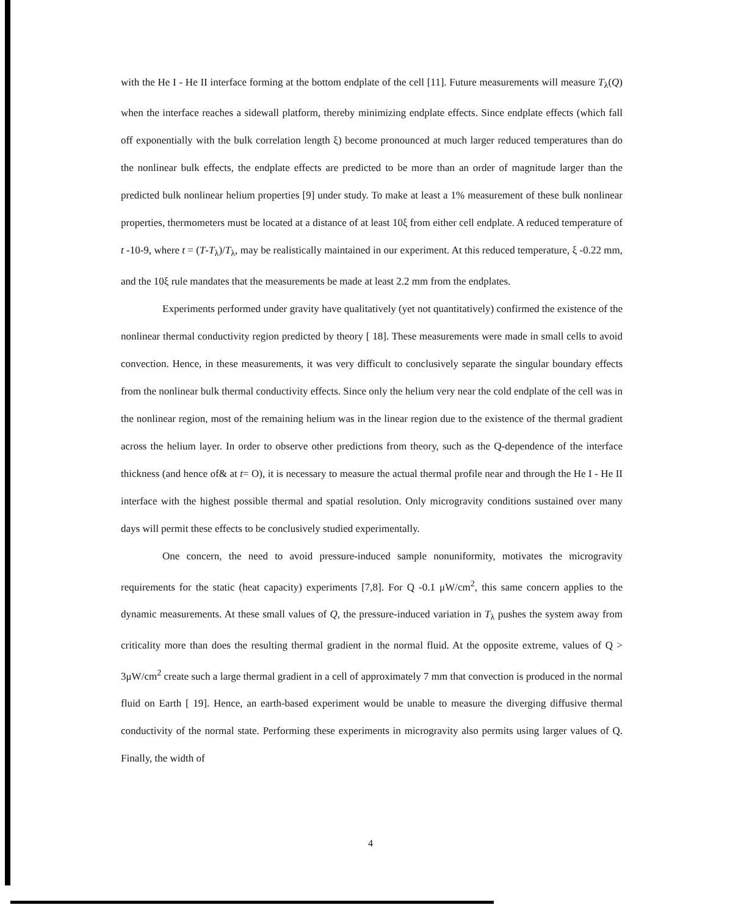with the He I - He II interface forming at the bottom endplate of the cell [11]. Future measurements will measure T<sub>λ</sub>(Q) when the interface reaches a sidewall platform, thereby minimizing endplate effects. Since endplate effects (which fall off exponentially with the bulk correlation length ξ) become pronounced at much larger reduced temperatures than do the nonlinear bulk effects, the endplate effects are predicted to be more than an order of magnitude larger than the predicted bulk nonlinear helium properties [9] under study. To make at least a 1% measurement of these bulk nonlinear properties, thermometers must be located at a distance of at least 10ξ from either cell endplate. A reduced temperature of t -10-9, where t = (T-T<sub>λ</sub>)/T<sub>λ</sub>, may be realistically maintained in our experiment. At this reduced temperature, ξ -0.22 mm, and the 10ξ rule mandates that the measurements be made at least 2.2 mm from the endplates.
Experiments performed under gravity have qualitatively (yet not quantitatively) confirmed the existence of the nonlinear thermal conductivity region predicted by theory [ 18]. These measurements were made in small cells to avoid convection. Hence, in these measurements, it was very difficult to conclusively separate the singular boundary effects from the nonlinear bulk thermal conductivity effects. Since only the helium very near the cold endplate of the cell was in the nonlinear region, most of the remaining helium was in the linear region due to the existence of the thermal gradient across the helium layer. In order to observe other predictions from theory, such as the Q-dependence of the interface thickness (and hence of& at t= O), it is necessary to measure the actual thermal profile near and through the He I - He II interface with the highest possible thermal and spatial resolution. Only microgravity conditions sustained over many days will permit these effects to be conclusively studied experimentally.
One concern, the need to avoid pressure-induced sample nonuniformity, motivates the microgravity requirements for the static (heat capacity) experiments [7,8]. For Q -0.1 μW/cm<sup>2</sup>, this same concern applies to the dynamic measurements. At these small values of Q, the pressure-induced variation in T<sub>λ</sub> pushes the system away from criticality more than does the resulting thermal gradient in the normal fluid. At the opposite extreme, values of Q > 3μW/cm<sup>2</sup> create such a large thermal gradient in a cell of approximately 7 mm that convection is produced in the normal fluid on Earth [ 19]. Hence, an earth-based experiment would be unable to measure the diverging diffusive thermal conductivity of the normal state. Performing these experiments in microgravity also permits using larger values of Q. Finally, the width of
4